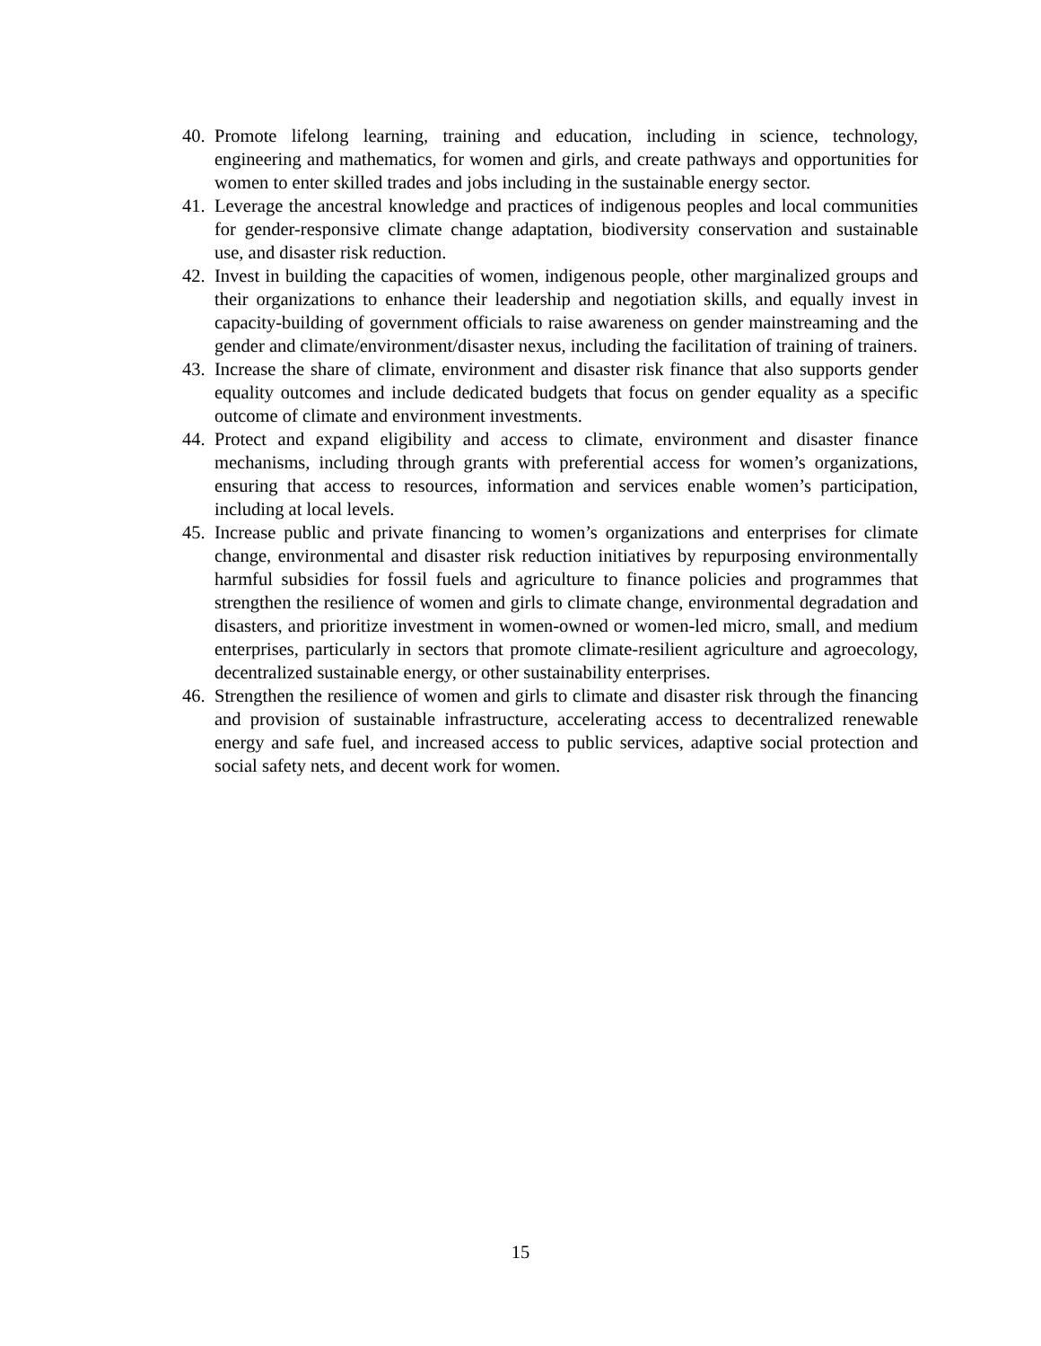40. Promote lifelong learning, training and education, including in science, technology, engineering and mathematics, for women and girls, and create pathways and opportunities for women to enter skilled trades and jobs including in the sustainable energy sector.
41. Leverage the ancestral knowledge and practices of indigenous peoples and local communities for gender-responsive climate change adaptation, biodiversity conservation and sustainable use, and disaster risk reduction.
42. Invest in building the capacities of women, indigenous people, other marginalized groups and their organizations to enhance their leadership and negotiation skills, and equally invest in capacity-building of government officials to raise awareness on gender mainstreaming and the gender and climate/environment/disaster nexus, including the facilitation of training of trainers.
43. Increase the share of climate, environment and disaster risk finance that also supports gender equality outcomes and include dedicated budgets that focus on gender equality as a specific outcome of climate and environment investments.
44. Protect and expand eligibility and access to climate, environment and disaster finance mechanisms, including through grants with preferential access for women’s organizations, ensuring that access to resources, information and services enable women’s participation, including at local levels.
45. Increase public and private financing to women’s organizations and enterprises for climate change, environmental and disaster risk reduction initiatives by repurposing environmentally harmful subsidies for fossil fuels and agriculture to finance policies and programmes that strengthen the resilience of women and girls to climate change, environmental degradation and disasters, and prioritize investment in women-owned or women-led micro, small, and medium enterprises, particularly in sectors that promote climate-resilient agriculture and agroecology, decentralized sustainable energy, or other sustainability enterprises.
46. Strengthen the resilience of women and girls to climate and disaster risk through the financing and provision of sustainable infrastructure, accelerating access to decentralized renewable energy and safe fuel, and increased access to public services, adaptive social protection and social safety nets, and decent work for women.
15